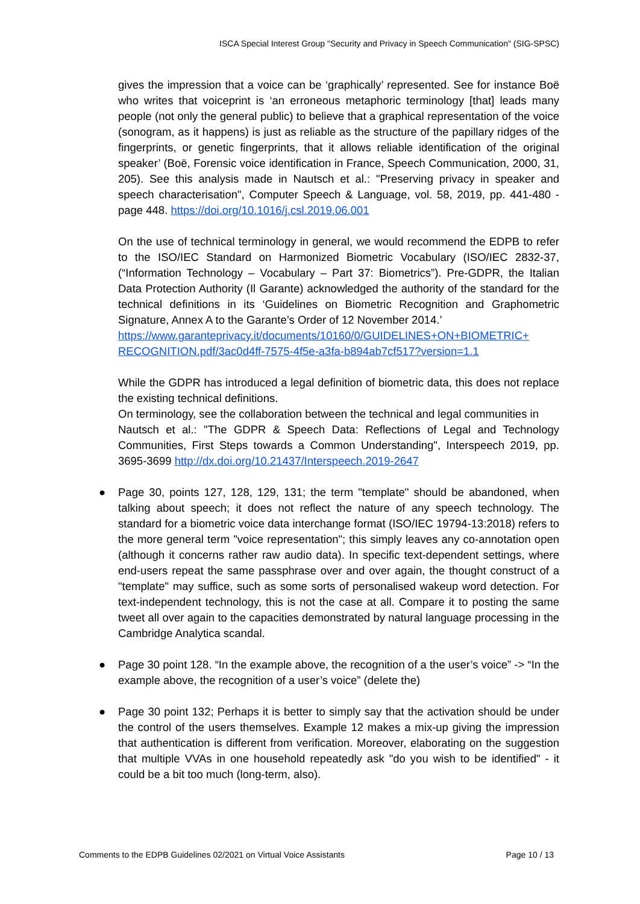ISCA Special Interest Group "Security and Privacy in Speech Communication" (SIG-SPSC)
gives the impression that a voice can be ‘graphically’ represented. See for instance Boë who writes that voiceprint is ‘an erroneous metaphoric terminology [that] leads many people (not only the general public) to believe that a graphical representation of the voice (sonogram, as it happens) is just as reliable as the structure of the papillary ridges of the fingerprints, or genetic fingerprints, that it allows reliable identification of the original speaker’ (Boë, Forensic voice identification in France, Speech Communication, 2000, 31, 205). See this analysis made in Nautsch et al.: "Preserving privacy in speaker and speech characterisation", Computer Speech & Language, vol. 58, 2019, pp. 441-480 - page 448. https://doi.org/10.1016/j.csl.2019.06.001
On the use of technical terminology in general, we would recommend the EDPB to refer to the ISO/IEC Standard on Harmonized Biometric Vocabulary (ISO/IEC 2832-37, (“Information Technology – Vocabulary – Part 37: Biometrics”). Pre-GDPR, the Italian Data Protection Authority (Il Garante) acknowledged the authority of the standard for the technical definitions in its ‘Guidelines on Biometric Recognition and Graphometric Signature, Annex A to the Garante’s Order of 12 November 2014.’
https://www.garanteprivacy.it/documents/10160/0/GUIDELINES+ON+BIOMETRIC+ RECOGNITION.pdf/3ac0d4ff-7575-4f5e-a3fa-b894ab7cf517?version=1.1
While the GDPR has introduced a legal definition of biometric data, this does not replace the existing technical definitions.
On terminology, see the collaboration between the technical and legal communities in
Nautsch et al.: "The GDPR & Speech Data: Reflections of Legal and Technology Communities, First Steps towards a Common Understanding", Interspeech 2019, pp. 3695-3699 http://dx.doi.org/10.21437/Interspeech.2019-2647
● Page 30, points 127, 128, 129, 131; the term "template" should be abandoned, when talking about speech; it does not reflect the nature of any speech technology. The standard for a biometric voice data interchange format (ISO/IEC 19794-13:2018) refers to the more general term "voice representation"; this simply leaves any co-annotation open (although it concerns rather raw audio data). In specific text-dependent settings, where end-users repeat the same passphrase over and over again, the thought construct of a "template" may suffice, such as some sorts of personalised wakeup word detection. For text-independent technology, this is not the case at all. Compare it to posting the same tweet all over again to the capacities demonstrated by natural language processing in the Cambridge Analytica scandal.
● Page 30 point 128. “In the example above, the recognition of a the user’s voice” -> “In the example above, the recognition of a user’s voice” (delete the)
● Page 30 point 132; Perhaps it is better to simply say that the activation should be under the control of the users themselves. Example 12 makes a mix-up giving the impression that authentication is different from verification. Moreover, elaborating on the suggestion that multiple VVAs in one household repeatedly ask "do you wish to be identified" - it could be a bit too much (long-term, also).
Comments to the EDPB Guidelines 02/2021 on Virtual Voice Assistants Page 10 / 13